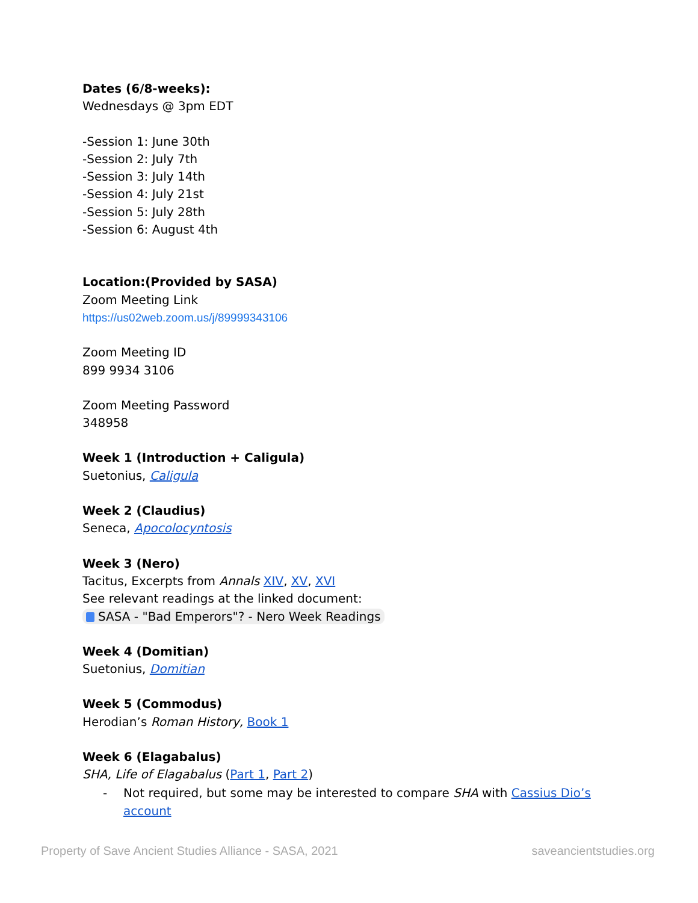Dates (6/8-weeks):
Wednesdays @ 3pm EDT
-Session 1: June 30th
-Session 2: July 7th
-Session 3: July 14th
-Session 4: July 21st
-Session 5: July 28th
-Session 6: August 4th
Location:(Provided by SASA)
Zoom Meeting Link
https://us02web.zoom.us/j/89999343106
Zoom Meeting ID
899 9934 3106
Zoom Meeting Password
348958
Week 1 (Introduction + Caligula)
Suetonius, Caligula
Week 2 (Claudius)
Seneca, Apocolocyntosis
Week 3 (Nero)
Tacitus, Excerpts from Annals XIV, XV, XVI
See relevant readings at the linked document:
SASA - "Bad Emperors"? - Nero Week Readings
Week 4 (Domitian)
Suetonius, Domitian
Week 5 (Commodus)
Herodian’s Roman History, Book 1
Week 6 (Elagabalus)
SHA, Life of Elagabalus (Part 1, Part 2)
- Not required, but some may be interested to compare SHA with Cassius Dio’s account
Property of Save Ancient Studies Alliance - SASA, 2021 saveancientstudies.org